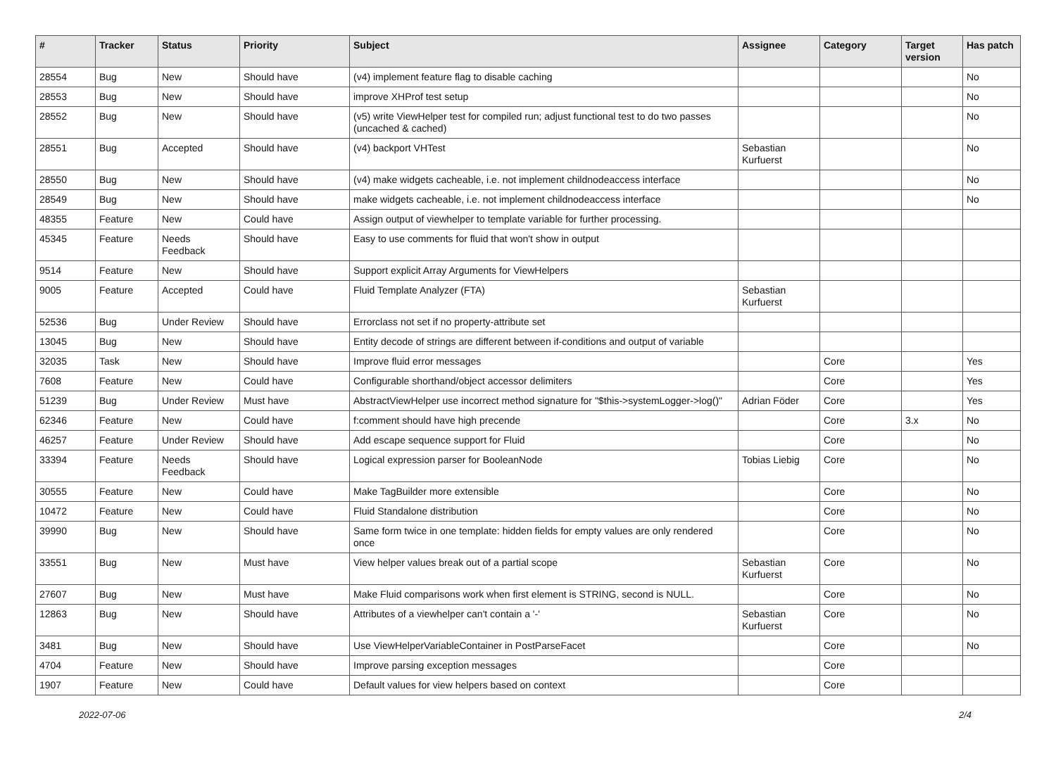| # | Tracker | Status | Priority | Subject | Assignee | Category | Target version | Has patch |
| --- | --- | --- | --- | --- | --- | --- | --- | --- |
| 28554 | Bug | New | Should have | (v4) implement feature flag to disable caching | | | | No |
| 28553 | Bug | New | Should have | improve XHProf test setup | | | | No |
| 28552 | Bug | New | Should have | (v5) write ViewHelper test for compiled run; adjust functional test to do two passes (uncached & cached) | | | | No |
| 28551 | Bug | Accepted | Should have | (v4) backport VHTest | Sebastian Kurfuerst | | | No |
| 28550 | Bug | New | Should have | (v4) make widgets cacheable, i.e. not implement childnodeaccess interface | | | | No |
| 28549 | Bug | New | Should have | make widgets cacheable, i.e. not implement childnodeaccess interface | | | | No |
| 48355 | Feature | New | Could have | Assign output of viewhelper to template variable for further processing. | | | | |
| 45345 | Feature | Needs Feedback | Should have | Easy to use comments for fluid that won't show in output | | | | |
| 9514 | Feature | New | Should have | Support explicit Array Arguments for ViewHelpers | | | | |
| 9005 | Feature | Accepted | Could have | Fluid Template Analyzer (FTA) | Sebastian Kurfuerst | | | |
| 52536 | Bug | Under Review | Should have | Errorclass not set if no property-attribute set | | | | |
| 13045 | Bug | New | Should have | Entity decode of strings are different between if-conditions and output of variable | | | | |
| 32035 | Task | New | Should have | Improve fluid error messages | | Core | | Yes |
| 7608 | Feature | New | Could have | Configurable shorthand/object accessor delimiters | | Core | | Yes |
| 51239 | Bug | Under Review | Must have | AbstractViewHelper use incorrect method signature for "$this->systemLogger->log()" | Adrian Föder | Core | | Yes |
| 62346 | Feature | New | Could have | f:comment should have high precende | | Core | 3.x | No |
| 46257 | Feature | Under Review | Should have | Add escape sequence support for Fluid | | Core | | No |
| 33394 | Feature | Needs Feedback | Should have | Logical expression parser for BooleanNode | Tobias Liebig | Core | | No |
| 30555 | Feature | New | Could have | Make TagBuilder more extensible | | Core | | No |
| 10472 | Feature | New | Could have | Fluid Standalone distribution | | Core | | No |
| 39990 | Bug | New | Should have | Same form twice in one template: hidden fields for empty values are only rendered once | | Core | | No |
| 33551 | Bug | New | Must have | View helper values break out of a partial scope | Sebastian Kurfuerst | Core | | No |
| 27607 | Bug | New | Must have | Make Fluid comparisons work when first element is STRING, second is NULL. | | Core | | No |
| 12863 | Bug | New | Should have | Attributes of a viewhelper can't contain a '-' | Sebastian Kurfuerst | Core | | No |
| 3481 | Bug | New | Should have | Use ViewHelperVariableContainer in PostParseFacet | | Core | | No |
| 4704 | Feature | New | Should have | Improve parsing exception messages | | Core | | |
| 1907 | Feature | New | Could have | Default values for view helpers based on context | | Core | | |
2022-07-06 2/4